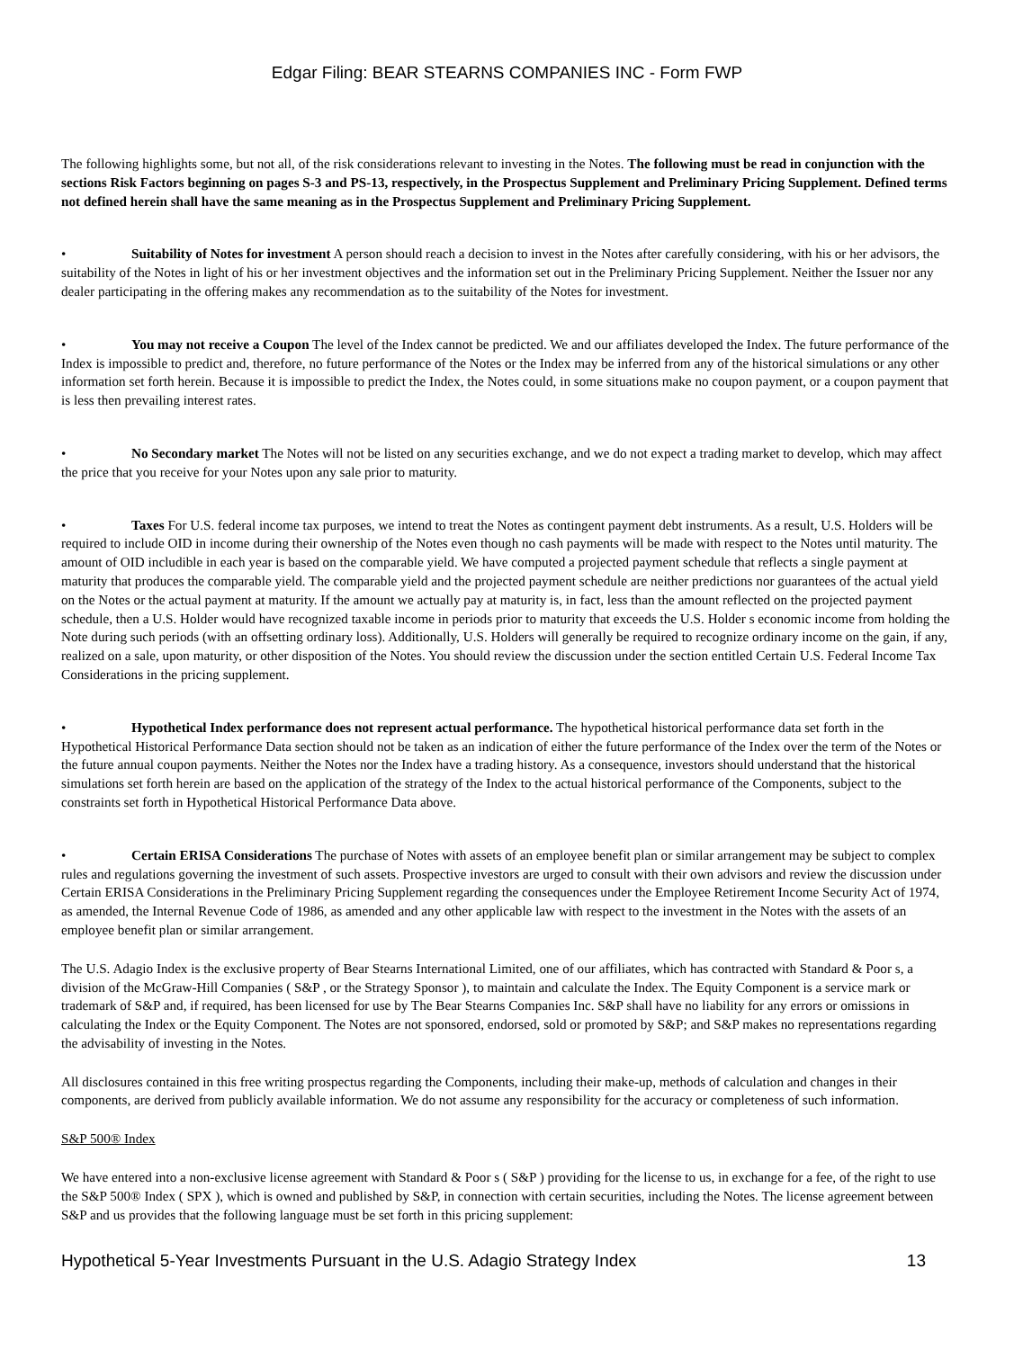Edgar Filing: BEAR STEARNS COMPANIES INC - Form FWP
The following highlights some, but not all, of the risk considerations relevant to investing in the Notes. The following must be read in conjunction with the sections Risk Factors beginning on pages S-3 and PS-13, respectively, in the Prospectus Supplement and Preliminary Pricing Supplement. Defined terms not defined herein shall have the same meaning as in the Prospectus Supplement and Preliminary Pricing Supplement.
• Suitability of Notes for investment A person should reach a decision to invest in the Notes after carefully considering, with his or her advisors, the suitability of the Notes in light of his or her investment objectives and the information set out in the Preliminary Pricing Supplement. Neither the Issuer nor any dealer participating in the offering makes any recommendation as to the suitability of the Notes for investment.
• You may not receive a Coupon The level of the Index cannot be predicted. We and our affiliates developed the Index. The future performance of the Index is impossible to predict and, therefore, no future performance of the Notes or the Index may be inferred from any of the historical simulations or any other information set forth herein. Because it is impossible to predict the Index, the Notes could, in some situations make no coupon payment, or a coupon payment that is less then prevailing interest rates.
• No Secondary market The Notes will not be listed on any securities exchange, and we do not expect a trading market to develop, which may affect the price that you receive for your Notes upon any sale prior to maturity.
• Taxes For U.S. federal income tax purposes, we intend to treat the Notes as contingent payment debt instruments. As a result, U.S. Holders will be required to include OID in income during their ownership of the Notes even though no cash payments will be made with respect to the Notes until maturity. The amount of OID includible in each year is based on the comparable yield. We have computed a projected payment schedule that reflects a single payment at maturity that produces the comparable yield. The comparable yield and the projected payment schedule are neither predictions nor guarantees of the actual yield on the Notes or the actual payment at maturity. If the amount we actually pay at maturity is, in fact, less than the amount reflected on the projected payment schedule, then a U.S. Holder would have recognized taxable income in periods prior to maturity that exceeds the U.S. Holder s economic income from holding the Note during such periods (with an offsetting ordinary loss). Additionally, U.S. Holders will generally be required to recognize ordinary income on the gain, if any, realized on a sale, upon maturity, or other disposition of the Notes. You should review the discussion under the section entitled Certain U.S. Federal Income Tax Considerations in the pricing supplement.
• Hypothetical Index performance does not represent actual performance. The hypothetical historical performance data set forth in the Hypothetical Historical Performance Data section should not be taken as an indication of either the future performance of the Index over the term of the Notes or the future annual coupon payments. Neither the Notes nor the Index have a trading history. As a consequence, investors should understand that the historical simulations set forth herein are based on the application of the strategy of the Index to the actual historical performance of the Components, subject to the constraints set forth in Hypothetical Historical Performance Data above.
• Certain ERISA Considerations The purchase of Notes with assets of an employee benefit plan or similar arrangement may be subject to complex rules and regulations governing the investment of such assets. Prospective investors are urged to consult with their own advisors and review the discussion under Certain ERISA Considerations in the Preliminary Pricing Supplement regarding the consequences under the Employee Retirement Income Security Act of 1974, as amended, the Internal Revenue Code of 1986, as amended and any other applicable law with respect to the investment in the Notes with the assets of an employee benefit plan or similar arrangement.
The U.S. Adagio Index is the exclusive property of Bear Stearns International Limited, one of our affiliates, which has contracted with Standard & Poor s, a division of the McGraw-Hill Companies ( S&P , or the Strategy Sponsor ), to maintain and calculate the Index. The Equity Component is a service mark or trademark of S&P and, if required, has been licensed for use by The Bear Stearns Companies Inc. S&P shall have no liability for any errors or omissions in calculating the Index or the Equity Component. The Notes are not sponsored, endorsed, sold or promoted by S&P; and S&P makes no representations regarding the advisability of investing in the Notes.
All disclosures contained in this free writing prospectus regarding the Components, including their make-up, methods of calculation and changes in their components, are derived from publicly available information. We do not assume any responsibility for the accuracy or completeness of such information.
S&P 500® Index
We have entered into a non-exclusive license agreement with Standard & Poor s ( S&P ) providing for the license to us, in exchange for a fee, of the right to use the S&P 500® Index ( SPX ), which is owned and published by S&P, in connection with certain securities, including the Notes. The license agreement between S&P and us provides that the following language must be set forth in this pricing supplement:
Hypothetical 5-Year Investments Pursuant in the U.S. Adagio Strategy Index 13